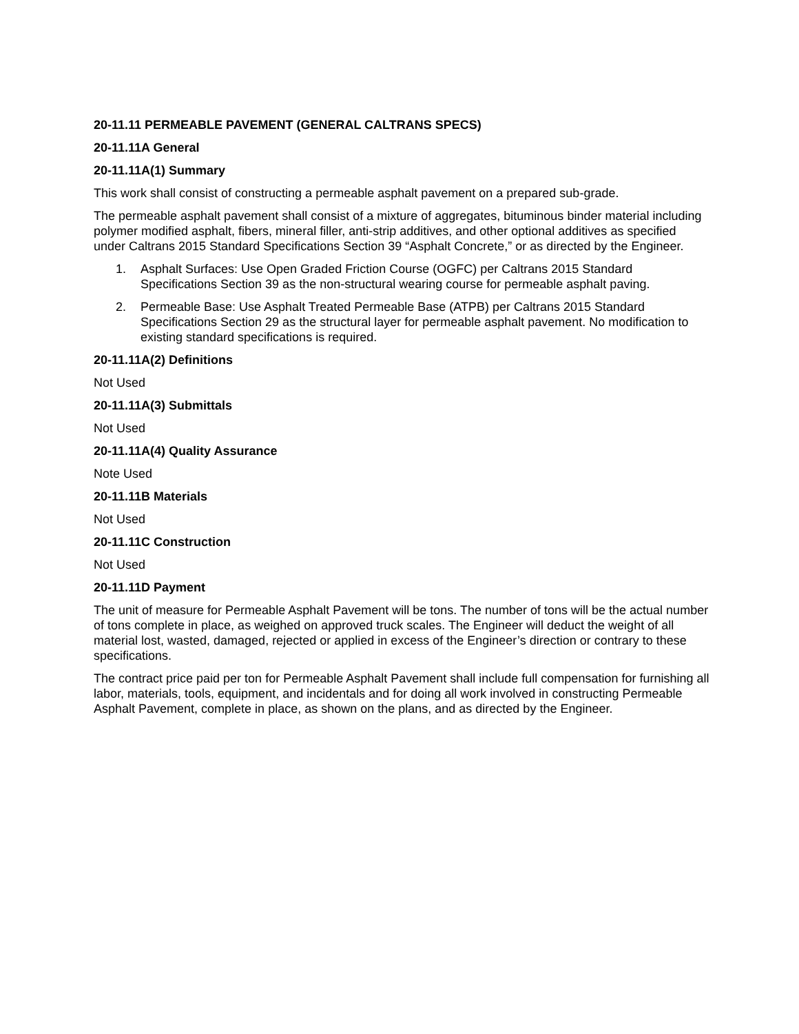20-11.11 PERMEABLE PAVEMENT (GENERAL CALTRANS SPECS)
20-11.11A General
20-11.11A(1) Summary
This work shall consist of constructing a permeable asphalt pavement on a prepared sub-grade.
The permeable asphalt pavement shall consist of a mixture of aggregates, bituminous binder material including polymer modified asphalt, fibers, mineral filler, anti-strip additives, and other optional additives as specified under Caltrans 2015 Standard Specifications Section 39 “Asphalt Concrete,” or as directed by the Engineer.
1. Asphalt Surfaces: Use Open Graded Friction Course (OGFC) per Caltrans 2015 Standard Specifications Section 39 as the non-structural wearing course for permeable asphalt paving.
2. Permeable Base: Use Asphalt Treated Permeable Base (ATPB) per Caltrans 2015 Standard Specifications Section 29 as the structural layer for permeable asphalt pavement. No modification to existing standard specifications is required.
20-11.11A(2) Definitions
Not Used
20-11.11A(3) Submittals
Not Used
20-11.11A(4) Quality Assurance
Note Used
20-11.11B Materials
Not Used
20-11.11C Construction
Not Used
20-11.11D Payment
The unit of measure for Permeable Asphalt Pavement will be tons. The number of tons will be the actual number of tons complete in place, as weighed on approved truck scales. The Engineer will deduct the weight of all material lost, wasted, damaged, rejected or applied in excess of the Engineer’s direction or contrary to these specifications.
The contract price paid per ton for Permeable Asphalt Pavement shall include full compensation for furnishing all labor, materials, tools, equipment, and incidentals and for doing all work involved in constructing Permeable Asphalt Pavement, complete in place, as shown on the plans, and as directed by the Engineer.